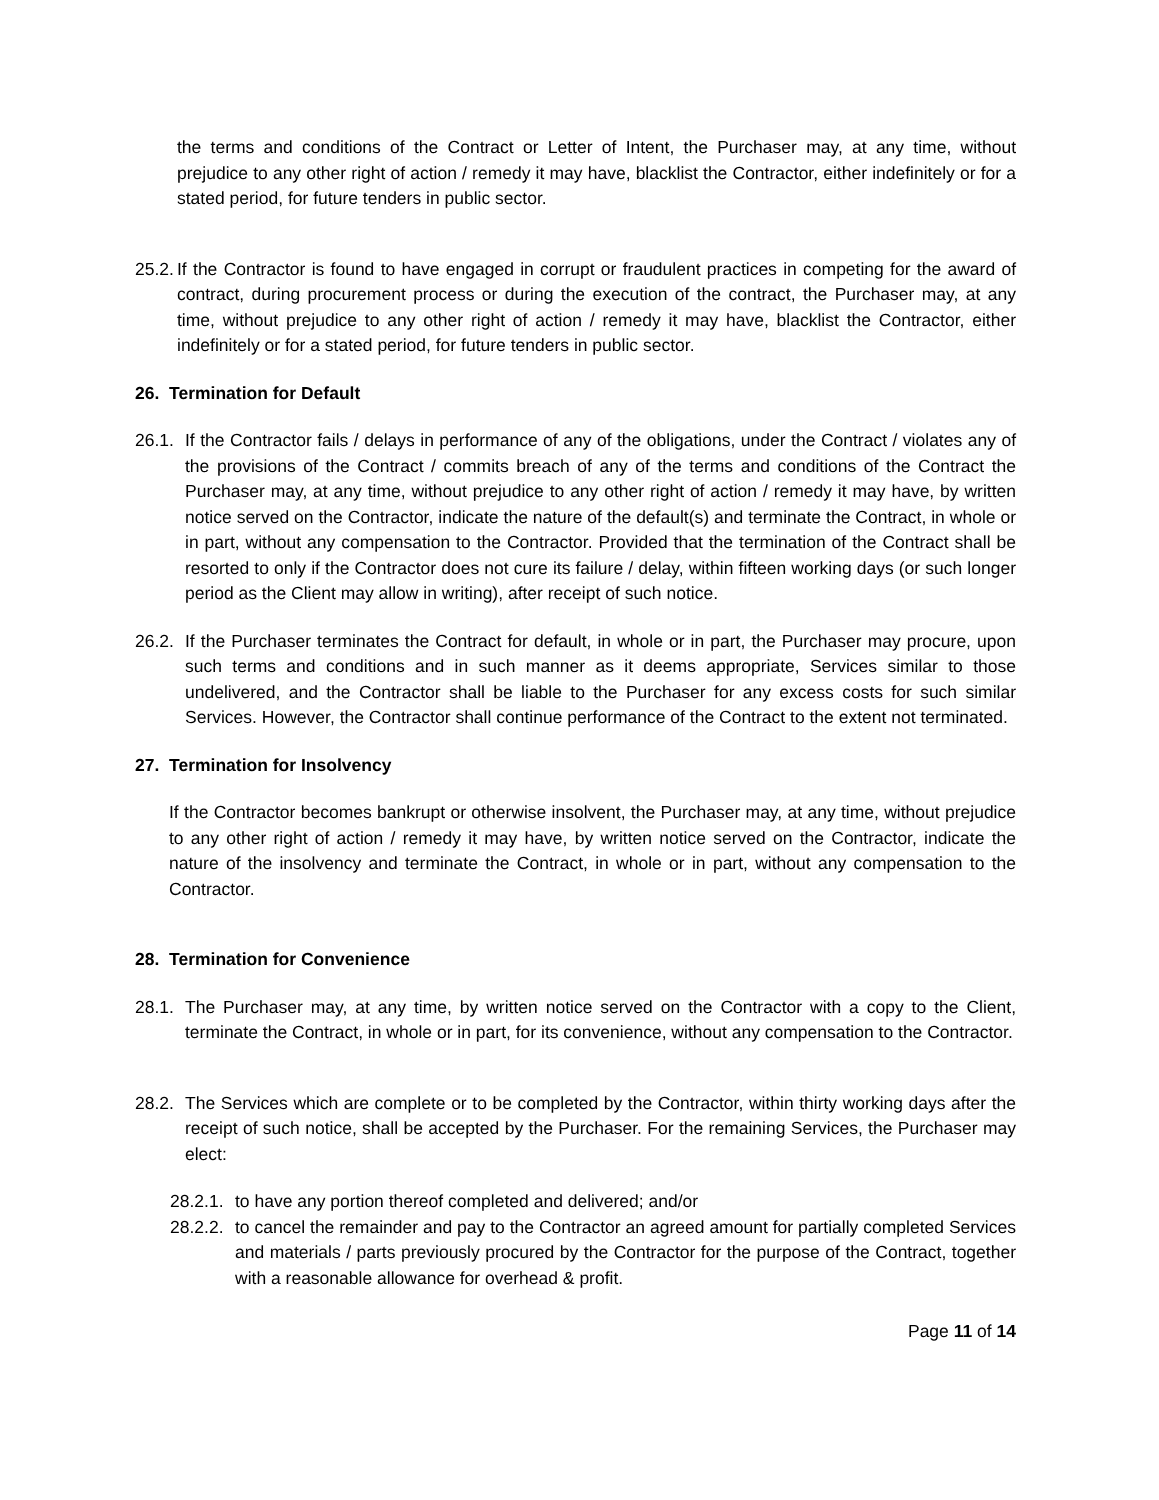the terms and conditions of the Contract or Letter of Intent, the Purchaser may, at any time, without prejudice to any other right of action / remedy it may have, blacklist the Contractor, either indefinitely or for a stated period, for future tenders in public sector.
25.2.
If the Contractor is found to have engaged in corrupt or fraudulent practices in competing for the award of contract, during procurement process or during the execution of the contract, the Purchaser may, at any time, without prejudice to any other right of action / remedy it may have, blacklist the Contractor, either indefinitely or for a stated period, for future tenders in public sector.
26. Termination for Default
26.1.
If the Contractor fails / delays in performance of any of the obligations, under the Contract / violates any of the provisions of the Contract / commits breach of any of the terms and conditions of the Contract the Purchaser may, at any time, without prejudice to any other right of action / remedy it may have, by written notice served on the Contractor, indicate the nature of the default(s) and terminate the Contract, in whole or in part, without any compensation to the Contractor. Provided that the termination of the Contract shall be resorted to only if the Contractor does not cure its failure / delay, within fifteen working days (or such longer period as the Client may allow in writing), after receipt of such notice.
26.2.
If the Purchaser terminates the Contract for default, in whole or in part, the Purchaser may procure, upon such terms and conditions and in such manner as it deems appropriate, Services similar to those undelivered, and the Contractor shall be liable to the Purchaser for any excess costs for such similar Services. However, the Contractor shall continue performance of the Contract to the extent not terminated.
27. Termination for Insolvency
If the Contractor becomes bankrupt or otherwise insolvent, the Purchaser may, at any time, without prejudice to any other right of action / remedy it may have, by written notice served on the Contractor, indicate the nature of the insolvency and terminate the Contract, in whole or in part, without any compensation to the Contractor.
28. Termination for Convenience
28.1.
The Purchaser may, at any time, by written notice served on the Contractor with a copy to the Client, terminate the Contract, in whole or in part, for its convenience, without any compensation to the Contractor.
28.2.
The Services which are complete or to be completed by the Contractor, within thirty working days after the receipt of such notice, shall be accepted by the Purchaser. For the remaining Services, the Purchaser may elect:
28.2.1.
to have any portion thereof completed and delivered; and/or
28.2.2.
to cancel the remainder and pay to the Contractor an agreed amount for partially completed Services and materials / parts previously procured by the Contractor for the purpose of the Contract, together with a reasonable allowance for overhead & profit.
Page 11 of 14